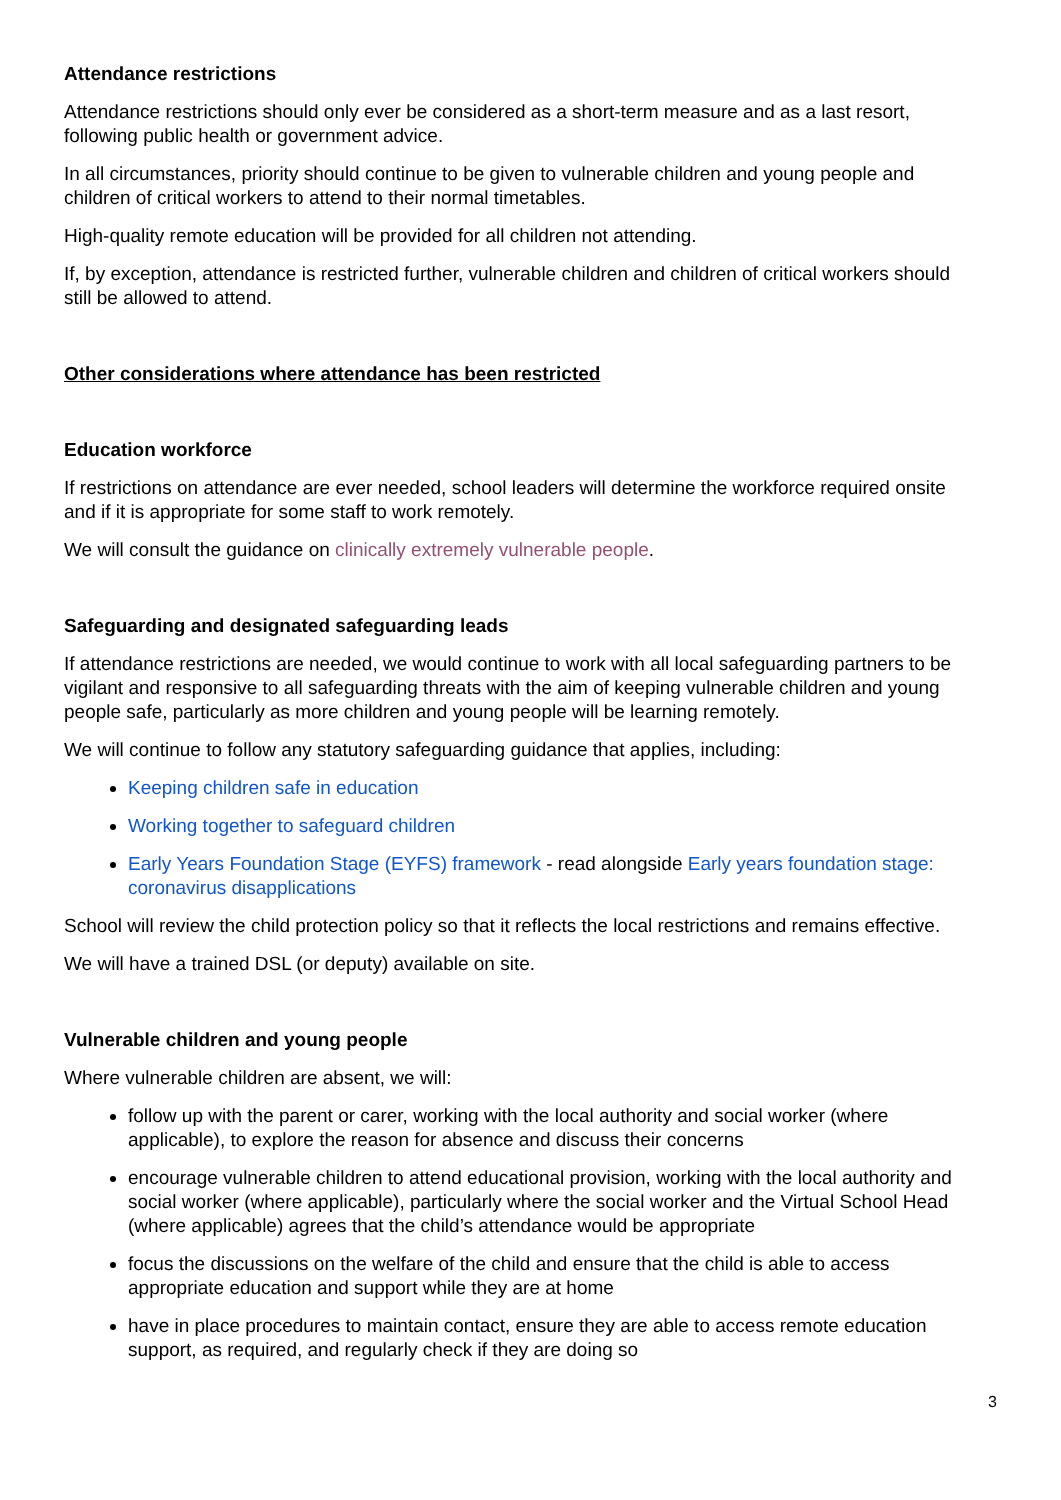Attendance restrictions
Attendance restrictions should only ever be considered as a short-term measure and as a last resort, following public health or government advice.
In all circumstances, priority should continue to be given to vulnerable children and young people and children of critical workers to attend to their normal timetables.
High-quality remote education will be provided for all children not attending.
If, by exception, attendance is restricted further, vulnerable children and children of critical workers should still be allowed to attend.
Other considerations where attendance has been restricted
Education workforce
If restrictions on attendance are ever needed, school leaders will determine the workforce required onsite and if it is appropriate for some staff to work remotely.
We will consult the guidance on clinically extremely vulnerable people.
Safeguarding and designated safeguarding leads
If attendance restrictions are needed, we would continue to work with all local safeguarding partners to be vigilant and responsive to all safeguarding threats with the aim of keeping vulnerable children and young people safe, particularly as more children and young people will be learning remotely.
We will continue to follow any statutory safeguarding guidance that applies, including:
Keeping children safe in education
Working together to safeguard children
Early Years Foundation Stage (EYFS) framework - read alongside Early years foundation stage: coronavirus disapplications
School will review the child protection policy so that it reflects the local restrictions and remains effective.
We will have a trained DSL (or deputy) available on site.
Vulnerable children and young people
Where vulnerable children are absent, we will:
follow up with the parent or carer, working with the local authority and social worker (where applicable), to explore the reason for absence and discuss their concerns
encourage vulnerable children to attend educational provision, working with the local authority and social worker (where applicable), particularly where the social worker and the Virtual School Head (where applicable) agrees that the child’s attendance would be appropriate
focus the discussions on the welfare of the child and ensure that the child is able to access appropriate education and support while they are at home
have in place procedures to maintain contact, ensure they are able to access remote education support, as required, and regularly check if they are doing so
3